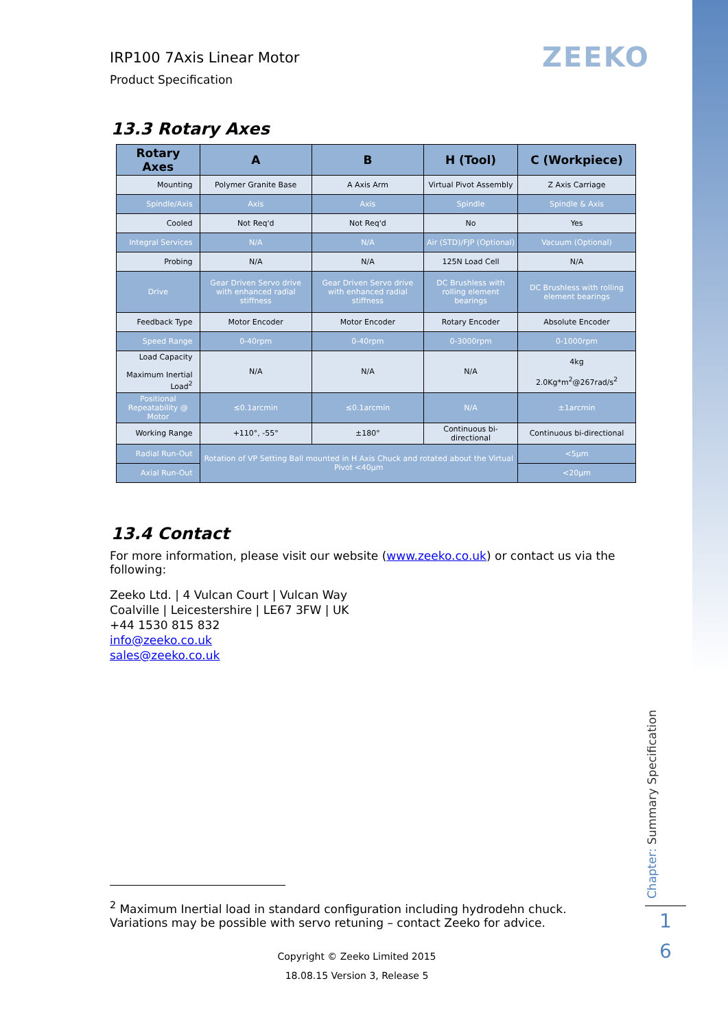ZEEKO
IRP100 7Axis Linear Motor
Product Specification
13.3 Rotary Axes
| Rotary Axes | A | B | H (Tool) | C (Workpiece) |
| --- | --- | --- | --- | --- |
| Mounting | Polymer Granite Base | A Axis Arm | Virtual Pivot Assembly | Z Axis Carriage |
| Spindle/Axis | Axis | Axis | Spindle | Spindle & Axis |
| Cooled | Not Req'd | Not Req'd | No | Yes |
| Integral Services | N/A | N/A | Air (STD)/FJP (Optional) | Vacuum (Optional) |
| Probing | N/A | N/A | 125N Load Cell | N/A |
| Drive | Gear Driven Servo drive with enhanced radial stiffness | Gear Driven Servo drive with enhanced radial stiffness | DC Brushless with rolling element bearings | DC Brushless with rolling element bearings |
| Feedback Type | Motor Encoder | Motor Encoder | Rotary Encoder | Absolute Encoder |
| Speed Range | 0-40rpm | 0-40rpm | 0-3000rpm | 0-1000rpm |
| Load Capacity Maximum Inertial Load<sup>2</sup> | N/A | N/A | N/A | 4kg 2.0Kg*m<sup>2</sup>@267rad/s<sup>2</sup> |
| Positional Repeatability @ Motor | ≤0.1arcmin | ≤0.1arcmin | N/A | ±1arcmin |
| Working Range | +110°, -55° | ±180° | Continuous bi-directional | Continuous bi-directional |
| Radial Run-Out | Rotation of VP Setting Ball mounted in H Axis Chuck and rotated about the Virtual Pivot <40µm | | | <5µm |
| Axial Run-Out | | | | <20µm |
13.4 Contact
For more information, please visit our website (www.zeeko.co.uk) or contact us via the following:
Zeeko Ltd. | 4 Vulcan Court | Vulcan Way
Coalville | Leicestershire | LE67 3FW | UK
+44 1530 815 832
info@zeeko.co.uk
sales@zeeko.co.uk
<sup>2</sup> Maximum Inertial load in standard configuration including hydrodehn chuck. Variations may be possible with servo retuning – contact Zeeko for advice.
Copyright © Zeeko Limited 2015
18.08.15 Version 3, Release 5
Chapter: Summary Specification
1
6